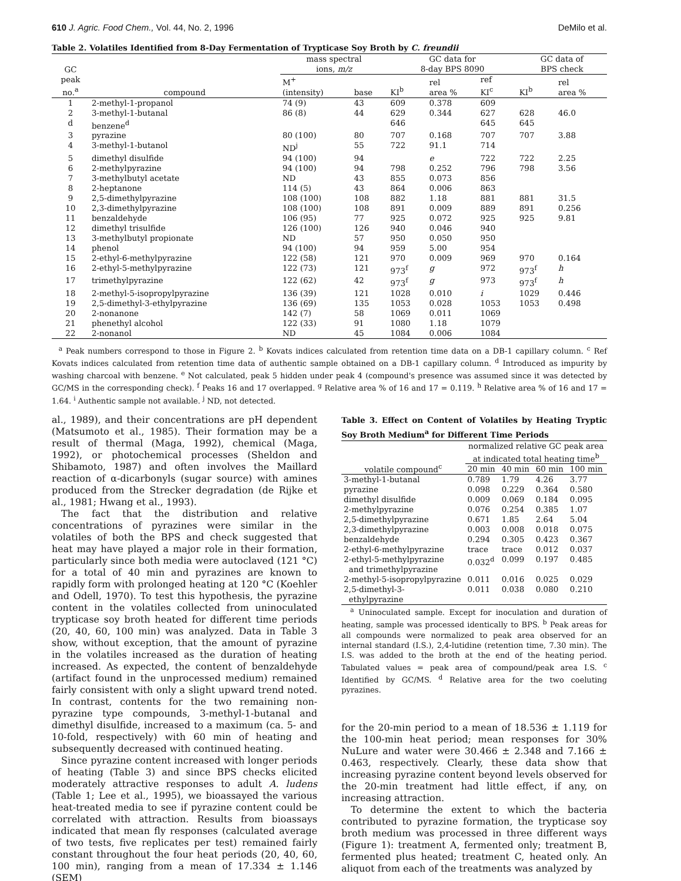610 J. Agric. Food Chem., Vol. 44, No. 2, 1996 DeMilo et al.
Table 2. Volatiles Identified from 8-Day Fermentation of Trypticase Soy Broth by C. freundii
| GC peak no.<sup>a</sup> | compound | mass spectral ions, m/z | | GC data for 8-day BPS 8090 | | | GC data of BPS check | |
| --- | --- | --- | --- | --- | --- | --- | --- | --- |
| | | M<sup>+</sup> (intensity) | base | KI<sup>b</sup> | rel area % | ref KI<sup>c</sup> | KI<sup>b</sup> | rel area % |
| 1 | 2-methyl-1-propanol | 74 (9) | 43 | 609 | 0.378 | 609 | | |
| 2 | 3-methyl-1-butanal | 86 (8) | 44 | 629 | 0.344 | 627 | 628 | 46.0 |
| d | benzene<sup>d</sup> | | | 646 | | 645 | 645 | |
| 3 | pyrazine | 80 (100) | 80 | 707 | 0.168 | 707 | 707 | 3.88 |
| 4 | 3-methyl-1-butanol | ND<sup>j</sup> | 55 | 722 | 91.1 | 714 | | |
| 5 | dimethyl disulfide | 94 (100) | 94 | | e | 722 | 722 | 2.25 |
| 6 | 2-methylpyrazine | 94 (100) | 94 | 798 | 0.252 | 796 | 798 | 3.56 |
| 7 | 3-methylbutyl acetate | ND | 43 | 855 | 0.073 | 856 | | |
| 8 | 2-heptanone | 114 (5) | 43 | 864 | 0.006 | 863 | | |
| 9 | 2,5-dimethylpyrazine | 108 (100) | 108 | 882 | 1.18 | 881 | 881 | 31.5 |
| 10 | 2,3-dimethylpyrazine | 108 (100) | 108 | 891 | 0.009 | 889 | 891 | 0.256 |
| 11 | benzaldehyde | 106 (95) | 77 | 925 | 0.072 | 925 | 925 | 9.81 |
| 12 | dimethyl trisulfide | 126 (100) | 126 | 940 | 0.046 | 940 | | |
| 13 | 3-methylbutyl propionate | ND | 57 | 950 | 0.050 | 950 | | |
| 14 | phenol | 94 (100) | 94 | 959 | 5.00 | 954 | | |
| 15 | 2-ethyl-6-methylpyrazine | 122 (58) | 121 | 970 | 0.009 | 969 | 970 | 0.164 |
| 16 | 2-ethyl-5-methylpyrazine | 122 (73) | 121 | 973<sup>f</sup> | g | 972 | 973<sup>f</sup> | h |
| 17 | trimethylpyrazine | 122 (62) | 42 | 973<sup>f</sup> | g | 973 | 973<sup>f</sup> | h |
| 18 | 2-methyl-5-isopropylpyrazine | 136 (39) | 121 | 1028 | 0.010 | i | 1029 | 0.446 |
| 19 | 2,5-dimethyl-3-ethylpyrazine | 136 (69) | 135 | 1053 | 0.028 | 1053 | 1053 | 0.498 |
| 20 | 2-nonanone | 142 (7) | 58 | 1069 | 0.011 | 1069 | | |
| 21 | phenethyl alcohol | 122 (33) | 91 | 1080 | 1.18 | 1079 | | |
| 22 | 2-nonanol | ND | 45 | 1084 | 0.006 | 1084 | | |
<sup>a</sup> Peak numbers correspond to those in Figure 2. <sup>b</sup> Kovats indices calculated from retention time data on a DB-1 capillary column. <sup>c</sup> Ref Kovats indices calculated from retention time data of authentic sample obtained on a DB-1 capillary column. <sup>d</sup> Introduced as impurity by washing charcoal with benzene. <sup>e</sup> Not calculated, peak 5 hidden under peak 4 (compound's presence was assumed since it was detected by GC/MS in the corresponding check). <sup>f</sup> Peaks 16 and 17 overlapped. <sup>g</sup> Relative area % of 16 and 17 = 0.119. <sup>h</sup> Relative area % of 16 and 17 = 1.64. <sup>i</sup> Authentic sample not available. <sup>j</sup> ND, not detected.
al., 1989), and their concentrations are pH dependent (Matsumoto et al., 1985). Their formation may be a result of thermal (Maga, 1992), chemical (Maga, 1992), or photochemical processes (Sheldon and Shibamoto, 1987) and often involves the Maillard reaction of α-dicarbonyls (sugar source) with amines produced from the Strecker degradation (de Rijke et al., 1981; Hwang et al., 1993).
The fact that the distribution and relative concentrations of pyrazines were similar in the volatiles of both the BPS and check suggested that heat may have played a major role in their formation, particularly since both media were autoclaved (121 °C) for a total of 40 min and pyrazines are known to rapidly form with prolonged heating at 120 °C (Koehler and Odell, 1970). To test this hypothesis, the pyrazine content in the volatiles collected from uninoculated trypticase soy broth heated for different time periods (20, 40, 60, 100 min) was analyzed. Data in Table 3 show, without exception, that the amount of pyrazine in the volatiles increased as the duration of heating increased. As expected, the content of benzaldehyde (artifact found in the unprocessed medium) remained fairly consistent with only a slight upward trend noted. In contrast, contents for the two remaining non-pyrazine type compounds, 3-methyl-1-butanal and dimethyl disulfide, increased to a maximum (ca. 5- and 10-fold, respectively) with 60 min of heating and subsequently decreased with continued heating.
Since pyrazine content increased with longer periods of heating (Table 3) and since BPS checks elicited moderately attractive responses to adult A. ludens (Table 1; Lee et al., 1995), we bioassayed the various heat-treated media to see if pyrazine content could be correlated with attraction. Results from bioassays indicated that mean fly responses (calculated average of two tests, five replicates per test) remained fairly constant throughout the four heat periods (20, 40, 60, 100 min), ranging from a mean of 17.334 ± 1.146 (SEM)
Table 3. Effect on Content of Volatiles by Heating Tryptic Soy Broth Medium<sup>a</sup> for Different Time Periods
| volatile compound<sup>c</sup> | normalized relative GC peak area at indicated total heating time<sup>b</sup> | | | |
| --- | --- | --- | --- | --- |
| | 20 min | 40 min | 60 min | 100 min |
| 3-methyl-1-butanal | 0.789 | 1.79 | 4.26 | 3.77 |
| pyrazine | 0.098 | 0.229 | 0.364 | 0.580 |
| dimethyl disulfide | 0.009 | 0.069 | 0.184 | 0.095 |
| 2-methylpyrazine | 0.076 | 0.254 | 0.385 | 1.07 |
| 2,5-dimethylpyrazine | 0.671 | 1.85 | 2.64 | 5.04 |
| 2,3-dimethylpyrazine | 0.003 | 0.008 | 0.018 | 0.075 |
| benzaldehyde | 0.294 | 0.305 | 0.423 | 0.367 |
| 2-ethyl-6-methylpyrazine | trace | trace | 0.012 | 0.037 |
| 2-ethyl-5-methylpyrazine and trimethylpyrazine | 0.032<sup>d</sup> | 0.099 | 0.197 | 0.485 |
| 2-methyl-5-isopropylpyrazine | 0.011 | 0.016 | 0.025 | 0.029 |
| 2,5-dimethyl-3- ethylpyrazine | 0.011 | 0.038 | 0.080 | 0.210 |
<sup>a</sup> Uninoculated sample. Except for inoculation and duration of heating, sample was processed identically to BPS. <sup>b</sup> Peak areas for all compounds were normalized to peak area observed for an internal standard (I.S.), 2,4-lutidine (retention time, 7.30 min). The I.S. was added to the broth at the end of the heating period. Tabulated values = peak area of compound/peak area I.S. <sup>c</sup> Identified by GC/MS. <sup>d</sup> Relative area for the two coeluting pyrazines.
for the 20-min period to a mean of 18.536 ± 1.119 for the 100-min heat period; mean responses for 30% NuLure and water were 30.466 ± 2.348 and 7.166 ± 0.463, respectively. Clearly, these data show that increasing pyrazine content beyond levels observed for the 20-min treatment had little effect, if any, on increasing attraction.
To determine the extent to which the bacteria contributed to pyrazine formation, the trypticase soy broth medium was processed in three different ways (Figure 1): treatment A, fermented only; treatment B, fermented plus heated; treatment C, heated only. An aliquot from each of the treatments was analyzed by